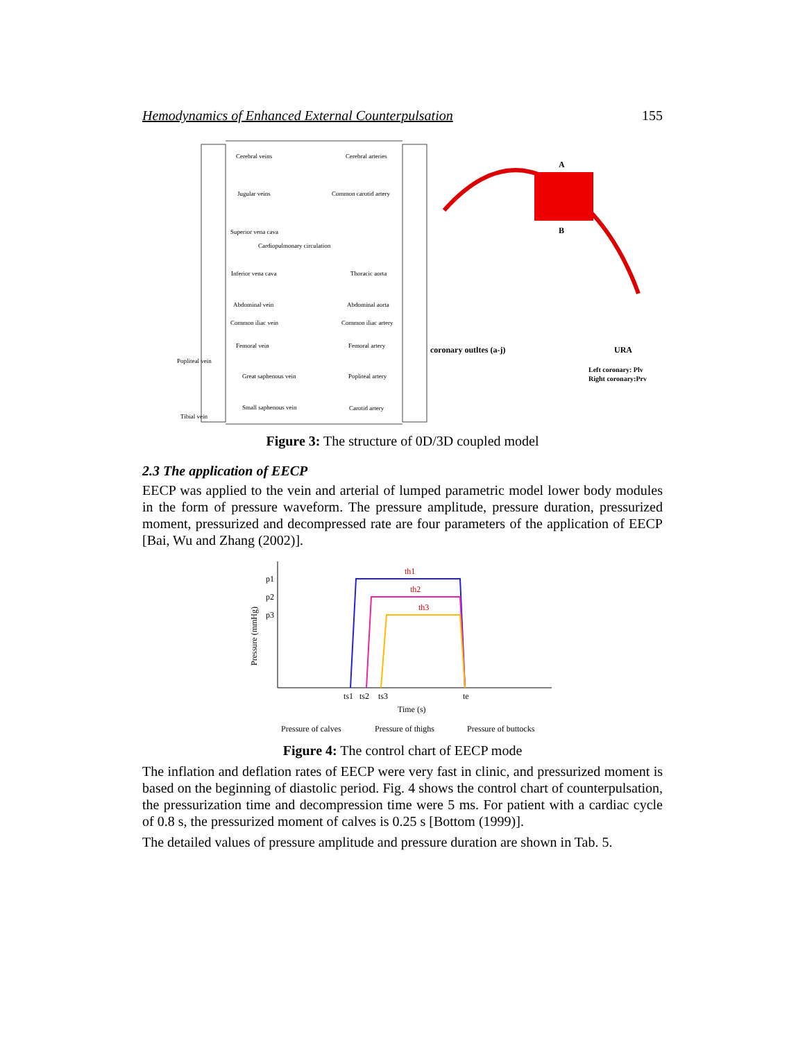Hemodynamics of Enhanced External Counterpulsation 155
Cerebral veins
Cerebral arteries
Jugular veins
Common carotid artery
Superior vena cava
Cardiopulmonary circulation
Inferior vena cava
Thoracic aorta
Abdominal vein
Abdominal aorta
Common iliac vein
Common iliac artery
Femoral vein
Femoral artery
Great saphenous vein
Popliteal artery
Small saphenous vein
Carotid artery
Popliteal vein
Tibial vein
A
B
coronary outltes (a-j)
URA
Left coronary: Plv
Right coronary:Prv
Figure 3: The structure of 0D/3D coupled model
2.3 The application of EECP
EECP was applied to the vein and arterial of lumped parametric model lower body modules in the form of pressure waveform. The pressure amplitude, pressure duration, pressurized moment, pressurized and decompressed rate are four parameters of the application of EECP [Bai, Wu and Zhang (2002)].
Pressure (mmHg)
p1
p2
p3
th1
th2
th3
ts1
ts2
ts3
te
Time (s)
Pressure of calves
Pressure of thighs
Pressure of buttocks
Figure 4: The control chart of EECP mode
The inflation and deflation rates of EECP were very fast in clinic, and pressurized moment is based on the beginning of diastolic period. Fig. 4 shows the control chart of counterpulsation, the pressurization time and decompression time were 5 ms. For patient with a cardiac cycle of 0.8 s, the pressurized moment of calves is 0.25 s [Bottom (1999)].
The detailed values of pressure amplitude and pressure duration are shown in Tab. 5.